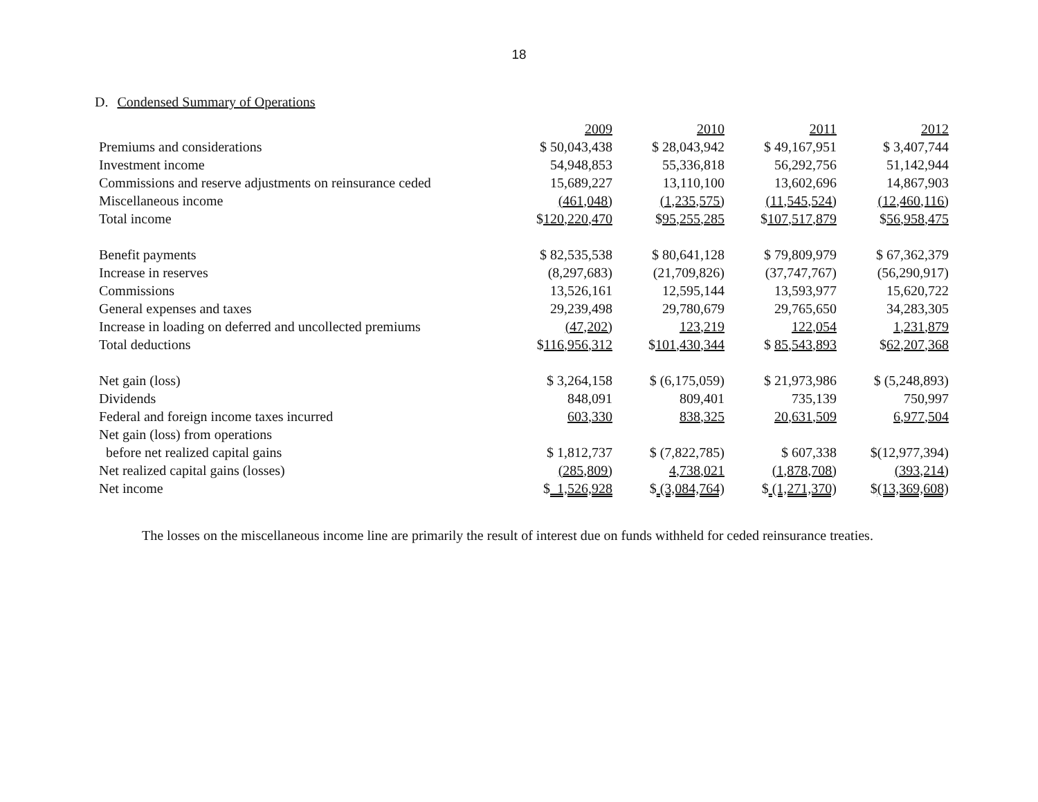18
D. Condensed Summary of Operations
| | 2009 | 2010 | 2011 | 2012 |
| --- | --- | --- | --- | --- |
| Premiums and considerations | $ 50,043,438 | $ 28,043,942 | $ 49,167,951 | $ 3,407,744 |
| Investment income | 54,948,853 | 55,336,818 | 56,292,756 | 51,142,944 |
| Commissions and reserve adjustments on reinsurance ceded | 15,689,227 | 13,110,100 | 13,602,696 | 14,867,903 |
| Miscellaneous income | (461,048) | (1,235,575) | (11,545,524) | (12,460,116) |
| Total income | $ 120,220,470 | $ 95,255,285 | $ 107,517,879 | $ 56,958,475 |
| Benefit payments | $ 82,535,538 | $ 80,641,128 | $ 79,809,979 | $ 67,362,379 |
| Increase in reserves | (8,297,683) | (21,709,826) | (37,747,767) | (56,290,917) |
| Commissions | 13,526,161 | 12,595,144 | 13,593,977 | 15,620,722 |
| General expenses and taxes | 29,239,498 | 29,780,679 | 29,765,650 | 34,283,305 |
| Increase in loading on deferred and uncollected premiums | (47,202) | 123,219 | 122,054 | 1,231,879 |
| Total deductions | $ 116,956,312 | $ 101,430,344 | $ 85,543,893 | $ 62,207,368 |
| Net gain (loss) | $ 3,264,158 | $ (6,175,059) | $ 21,973,986 | $ (5,248,893) |
| Dividends | 848,091 | 809,401 | 735,139 | 750,997 |
| Federal and foreign income taxes incurred | 603,330 | 838,325 | 20,631,509 | 6,977,504 |
| Net gain (loss) from operations | | | | |
| before net realized capital gains | $ 1,812,737 | $ (7,822,785) | $ 607,338 | $(12,977,394) |
| Net realized capital gains (losses) | (285,809) | 4,738,021 | (1,878,708) | (393,214) |
| Net income | $ 1,526,928 | $ (3,084,764) | $ (1,271,370) | $ (13,369,608) |
The losses on the miscellaneous income line are primarily the result of interest due on funds withheld for ceded reinsurance treaties.